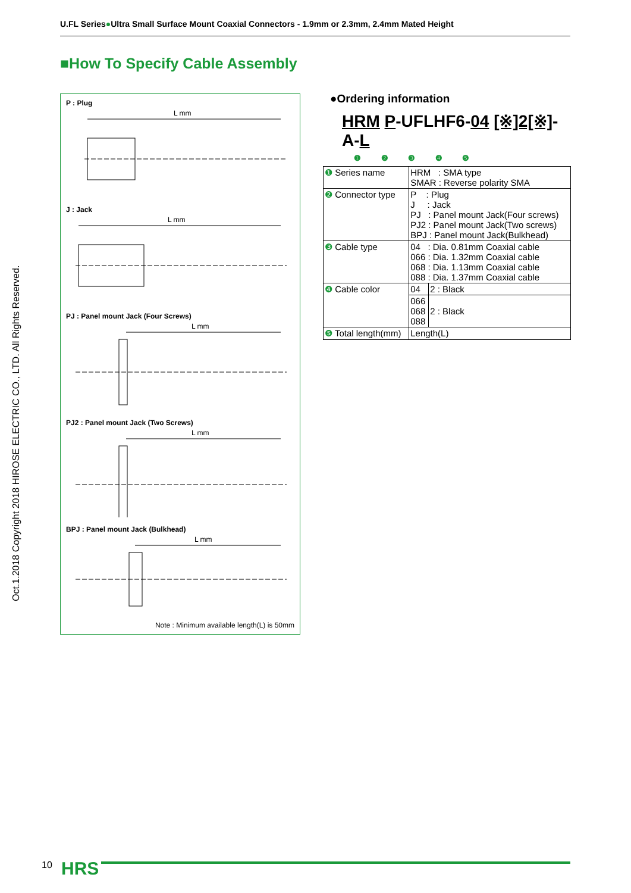U.FL Series●Ultra Small Surface Mount Coaxial Connectors - 1.9mm or 2.3mm, 2.4mm Mated Height
■How To Specify Cable Assembly
Oct.1.2018 Copyright 2018 HIROSE ELECTRIC CO., LTD. All Rights Reserved.
P : Plug
L mm
J : Jack
L mm
PJ : Panel mount Jack (Four Screws)
L mm
PJ2 : Panel mount Jack (Two Screws)
L mm
BPJ : Panel mount Jack (Bulkhead)
L mm
Note : Minimum available length(L) is 50mm
●Ordering information
HRM P-UFLHF6-04 [※]2[※]-A-L
❶ ❷ ❸ ❹ ❺
| ❶ Series name | HRM : SMA type SMAR : Reverse polarity SMA | |
| ❷ Connector type | P : Plug J : Jack PJ : Panel mount Jack(Four screws) PJ2 : Panel mount Jack(Two screws) BPJ : Panel mount Jack(Bulkhead) | |
| ❸ Cable type | 04 : Dia. 0.81mm Coaxial cable 066 : Dia. 1.32mm Coaxial cable 068 : Dia. 1.13mm Coaxial cable 088 : Dia. 1.37mm Coaxial cable | |
| ❹ Cable color | 04 | 2 : Black |
| | 066 068 088 | 2 : Black |
| ❺ Total length(mm) | Length(L) | |
10 HRS